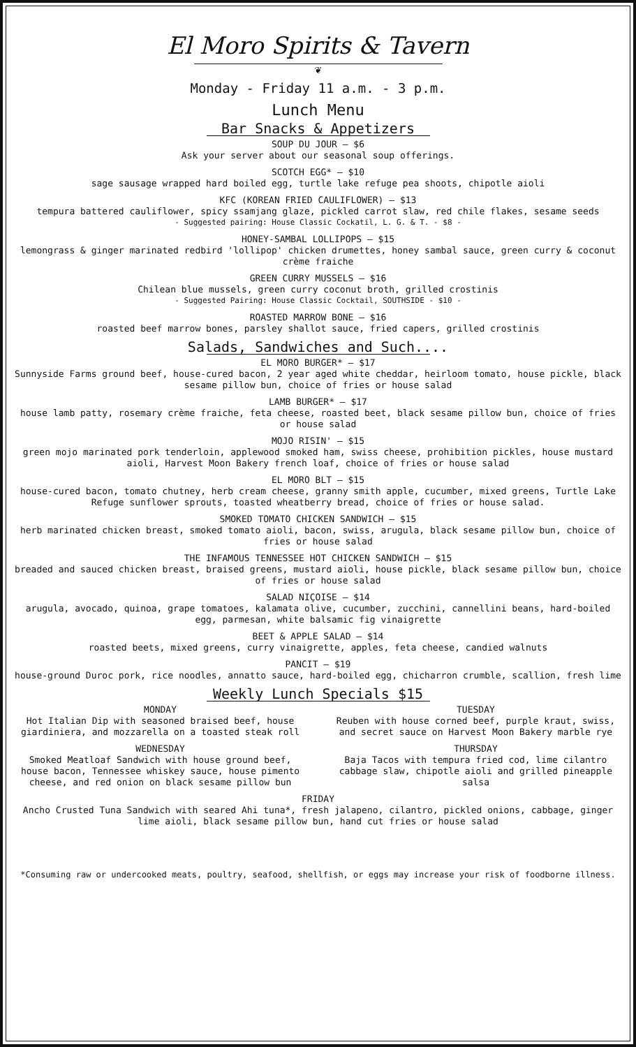El Moro Spirits & Tavern
❦
Monday - Friday 11 a.m. - 3 p.m.
Lunch Menu
Bar Snacks & Appetizers
SOUP DU JOUR — $6
Ask your server about our seasonal soup offerings.
SCOTCH EGG* — $10
sage sausage wrapped hard boiled egg, turtle lake refuge pea shoots, chipotle aioli
KFC (KOREAN FRIED CAULIFLOWER) — $13
tempura battered cauliflower, spicy ssamjang glaze, pickled carrot slaw, red chile flakes, sesame seeds
- Suggested pairing: House Classic Cockatil, L. G. & T. - $8 -
HONEY-SAMBAL LOLLIPOPS — $15
lemongrass & ginger marinated redbird 'lollipop' chicken drumettes, honey sambal sauce, green curry & coconut crème fraiche
GREEN CURRY MUSSELS — $16
Chilean blue mussels, green curry coconut broth, grilled crostinis
- Suggested Pairing: House Classic Cocktail, SOUTHSIDE - $10 -
ROASTED MARROW BONE — $16
roasted beef marrow bones, parsley shallot sauce, fried capers, grilled crostinis
Salads, Sandwiches and Such....
EL MORO BURGER* — $17
Sunnyside Farms ground beef, house-cured bacon, 2 year aged white cheddar, heirloom tomato, house pickle, black sesame pillow bun, choice of fries or house salad
LAMB BURGER* — $17
house lamb patty, rosemary crème fraiche, feta cheese, roasted beet, black sesame pillow bun, choice of fries or house salad
MOJO RISIN' — $15
green mojo marinated pork tenderloin, applewood smoked ham, swiss cheese, prohibition pickles, house mustard aioli, Harvest Moon Bakery french loaf, choice of fries or house salad
EL MORO BLT — $15
house-cured bacon, tomato chutney, herb cream cheese, granny smith apple, cucumber, mixed greens, Turtle Lake Refuge sunflower sprouts, toasted wheatberry bread, choice of fries or house salad.
SMOKED TOMATO CHICKEN SANDWICH — $15
herb marinated chicken breast, smoked tomato aioli, bacon, swiss, arugula, black sesame pillow bun, choice of fries or house salad
THE INFAMOUS TENNESSEE HOT CHICKEN SANDWICH — $15
breaded and sauced chicken breast, braised greens, mustard aioli, house pickle, black sesame pillow bun, choice of fries or house salad
SALAD NIÇOISE — $14
arugula, avocado, quinoa, grape tomatoes, kalamata olive, cucumber, zucchini, cannellini beans, hard-boiled egg, parmesan, white balsamic fig vinaigrette
BEET & APPLE SALAD — $14
roasted beets, mixed greens, curry vinaigrette, apples, feta cheese, candied walnuts
PANCIT — $19
house-ground Duroc pork, rice noodles, annatto sauce, hard-boiled egg, chicharron crumble, scallion, fresh lime
Weekly Lunch Specials $15
MONDAY
Hot Italian Dip with seasoned braised beef, house giardiniera, and mozzarella on a toasted steak roll
WEDNESDAY
Smoked Meatloaf Sandwich with house ground beef, house bacon, Tennessee whiskey sauce, house pimento cheese, and red onion on black sesame pillow bun
TUESDAY
Reuben with house corned beef, purple kraut, swiss, and secret sauce on Harvest Moon Bakery marble rye
THURSDAY
Baja Tacos with tempura fried cod, lime cilantro cabbage slaw, chipotle aioli and grilled pineapple salsa
FRIDAY
Ancho Crusted Tuna Sandwich with seared Ahi tuna*, fresh jalapeno, cilantro, pickled onions, cabbage, ginger lime aioli, black sesame pillow bun, hand cut fries or house salad
*Consuming raw or undercooked meats, poultry, seafood, shellfish, or eggs may increase your risk of foodborne illness.